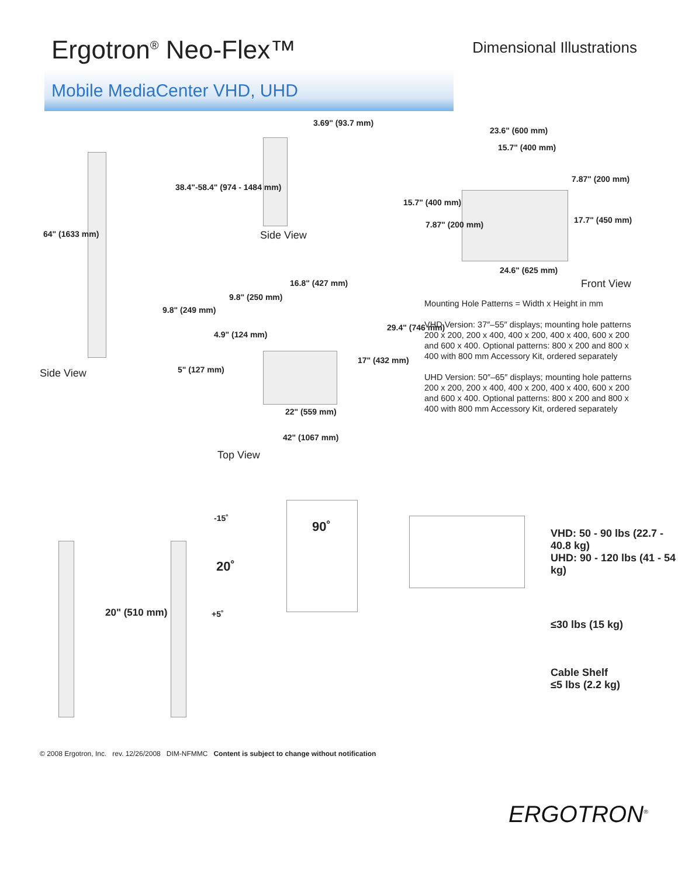Ergotron<sup>®</sup> Neo-Flex™
Dimensional Illustrations
Mobile MediaCenter VHD, UHD
3.69" (93.7 mm)
38.4"-58.4" (974 - 1484 mm)
64" (1633 mm) Side View
23.6" (600 mm)
15.7" (400 mm)
7.87" (200 mm)
15.7" (400 mm)
7.87" (200 mm) 17.7" (450 mm)
24.6" (625 mm)
Front View
16.8" (427 mm)
9.8" (250 mm)
9.8" (249 mm)
29.4" (746 mm)
4.9" (124 mm)
17" (432 mm)
5" (127 mm)
Side View
22" (559 mm)
42" (1067 mm)
Top View
Mounting Hole Patterns = Width x Height in mm
VHD Version: 37″–55″ displays; mounting hole patterns 200 x 200, 200 x 400, 400 x 200, 400 x 400, 600 x 200 and 600 x 400. Optional patterns: 800 x 200 and 800 x 400 with 800 mm Accessory Kit, ordered separately
UHD Version: 50″–65″ displays; mounting hole patterns 200 x 200, 200 x 400, 400 x 200, 400 x 400, 600 x 200 and 600 x 400. Optional patterns: 800 x 200 and 800 x 400 with 800 mm Accessory Kit, ordered separately
20" (510 mm)
-15˚
20˚
+5˚
90˚
VHD: 50 - 90 lbs (22.7 - 40.8 kg)
UHD: 90 - 120 lbs (41 - 54 kg)
≤30 lbs (15 kg)
Cable Shelf
≤5 lbs (2.2 kg)
© 2008 Ergotron, Inc. rev. 12/26/2008 DIM-NFMMC Content is subject to change without notification
ERGOTRON<sup>®</sup>